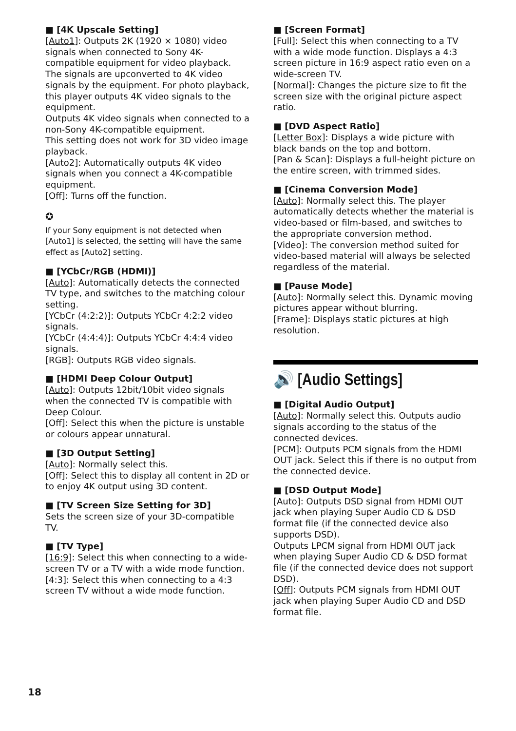■ [4K Upscale Setting]
[Auto1]: Outputs 2K (1920 × 1080) video signals when connected to Sony 4K-compatible equipment for video playback. The signals are upconverted to 4K video signals by the equipment. For photo playback, this player outputs 4K video signals to the equipment.
Outputs 4K video signals when connected to a non-Sony 4K-compatible equipment.
This setting does not work for 3D video image playback.
[Auto2]: Automatically outputs 4K video signals when you connect a 4K-compatible equipment.
[Off]: Turns off the function.
✪
If your Sony equipment is not detected when [Auto1] is selected, the setting will have the same effect as [Auto2] setting.
■ [YCbCr/RGB (HDMI)]
[Auto]: Automatically detects the connected TV type, and switches to the matching colour setting.
[YCbCr (4:2:2)]: Outputs YCbCr 4:2:2 video signals.
[YCbCr (4:4:4)]: Outputs YCbCr 4:4:4 video signals.
[RGB]: Outputs RGB video signals.
■ [HDMI Deep Colour Output]
[Auto]: Outputs 12bit/10bit video signals when the connected TV is compatible with Deep Colour.
[Off]: Select this when the picture is unstable or colours appear unnatural.
■ [3D Output Setting]
[Auto]: Normally select this.
[Off]: Select this to display all content in 2D or to enjoy 4K output using 3D content.
■ [TV Screen Size Setting for 3D]
Sets the screen size of your 3D-compatible TV.
■ [TV Type]
[16:9]: Select this when connecting to a wide-screen TV or a TV with a wide mode function.
[4:3]: Select this when connecting to a 4:3 screen TV without a wide mode function.
■ [Screen Format]
[Full]: Select this when connecting to a TV with a wide mode function. Displays a 4:3 screen picture in 16:9 aspect ratio even on a wide-screen TV.
[Normal]: Changes the picture size to fit the screen size with the original picture aspect ratio.
■ [DVD Aspect Ratio]
[Letter Box]: Displays a wide picture with black bands on the top and bottom.
[Pan & Scan]: Displays a full-height picture on the entire screen, with trimmed sides.
■ [Cinema Conversion Mode]
[Auto]: Normally select this. The player automatically detects whether the material is video-based or film-based, and switches to the appropriate conversion method.
[Video]: The conversion method suited for video-based material will always be selected regardless of the material.
■ [Pause Mode]
[Auto]: Normally select this. Dynamic moving pictures appear without blurring.
[Frame]: Displays static pictures at high resolution.
🔊 [Audio Settings]
■ [Digital Audio Output]
[Auto]: Normally select this. Outputs audio signals according to the status of the connected devices.
[PCM]: Outputs PCM signals from the HDMI OUT jack. Select this if there is no output from the connected device.
■ [DSD Output Mode]
[Auto]: Outputs DSD signal from HDMI OUT jack when playing Super Audio CD & DSD format file (if the connected device also supports DSD).
Outputs LPCM signal from HDMI OUT jack when playing Super Audio CD & DSD format file (if the connected device does not support DSD).
[Off]: Outputs PCM signals from HDMI OUT jack when playing Super Audio CD and DSD format file.
18